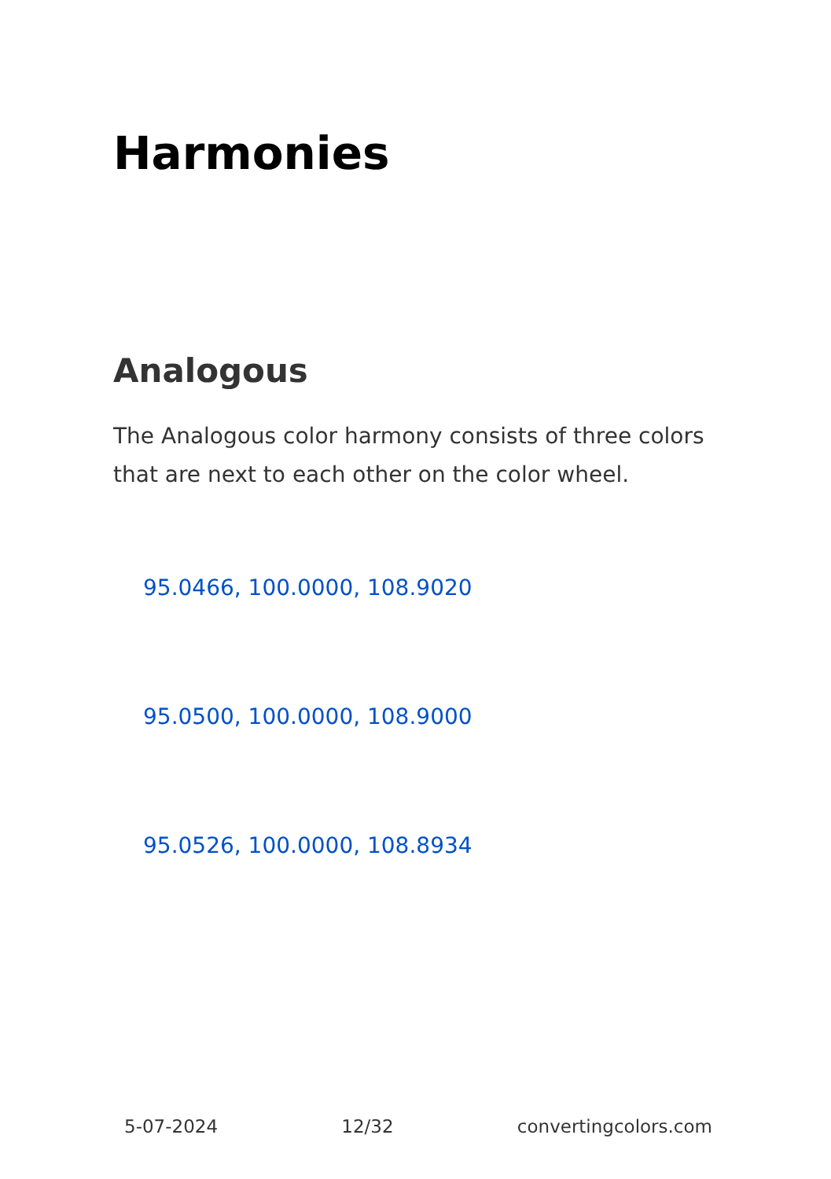Harmonies
Analogous
The Analogous color harmony consists of three colors that are next to each other on the color wheel.
95.0466, 100.0000, 108.9020
95.0500, 100.0000, 108.9000
95.0526, 100.0000, 108.8934
5-07-2024 12/32 convertingcolors.com